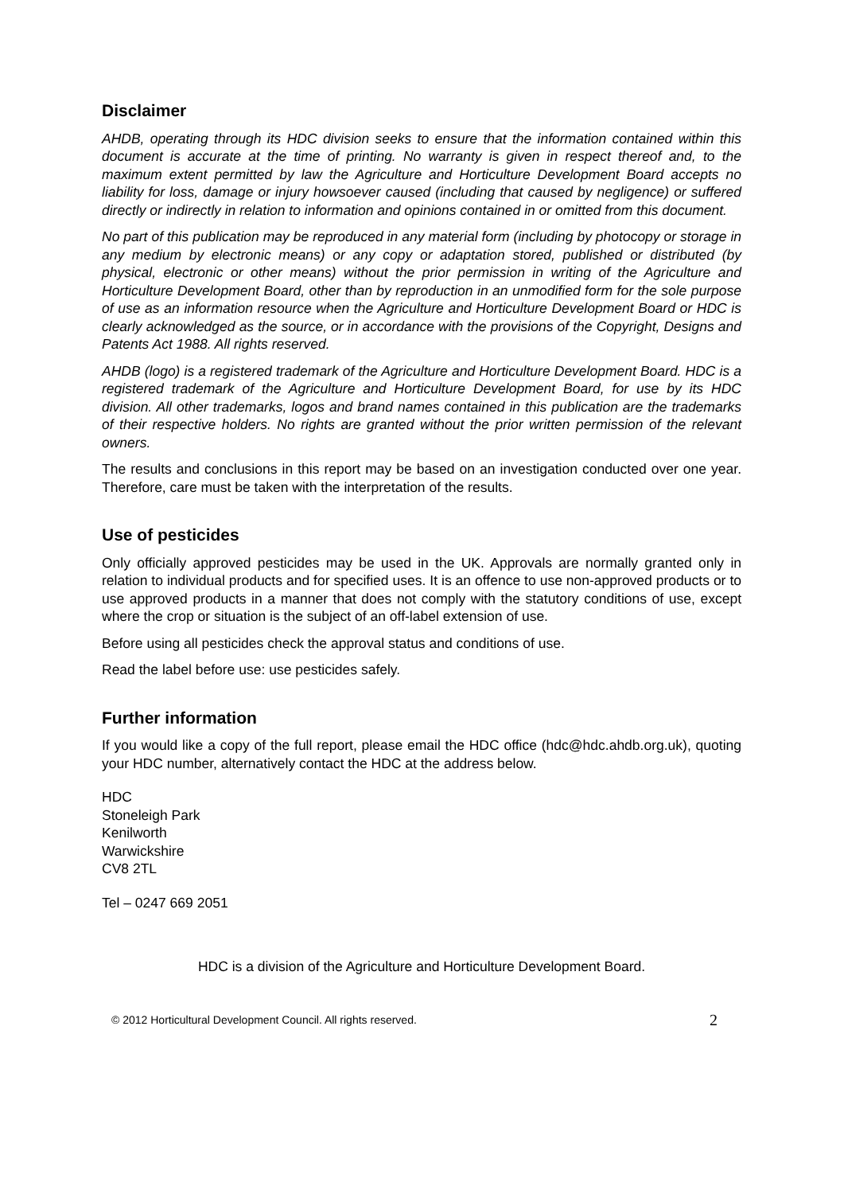Disclaimer
AHDB, operating through its HDC division seeks to ensure that the information contained within this document is accurate at the time of printing. No warranty is given in respect thereof and, to the maximum extent permitted by law the Agriculture and Horticulture Development Board accepts no liability for loss, damage or injury howsoever caused (including that caused by negligence) or suffered directly or indirectly in relation to information and opinions contained in or omitted from this document.
No part of this publication may be reproduced in any material form (including by photocopy or storage in any medium by electronic means) or any copy or adaptation stored, published or distributed (by physical, electronic or other means) without the prior permission in writing of the Agriculture and Horticulture Development Board, other than by reproduction in an unmodified form for the sole purpose of use as an information resource when the Agriculture and Horticulture Development Board or HDC is clearly acknowledged as the source, or in accordance with the provisions of the Copyright, Designs and Patents Act 1988. All rights reserved.
AHDB (logo) is a registered trademark of the Agriculture and Horticulture Development Board. HDC is a registered trademark of the Agriculture and Horticulture Development Board, for use by its HDC division. All other trademarks, logos and brand names contained in this publication are the trademarks of their respective holders. No rights are granted without the prior written permission of the relevant owners.
The results and conclusions in this report may be based on an investigation conducted over one year. Therefore, care must be taken with the interpretation of the results.
Use of pesticides
Only officially approved pesticides may be used in the UK. Approvals are normally granted only in relation to individual products and for specified uses. It is an offence to use non-approved products or to use approved products in a manner that does not comply with the statutory conditions of use, except where the crop or situation is the subject of an off-label extension of use.
Before using all pesticides check the approval status and conditions of use.
Read the label before use: use pesticides safely.
Further information
If you would like a copy of the full report, please email the HDC office (hdc@hdc.ahdb.org.uk), quoting your HDC number, alternatively contact the HDC at the address below.
HDC
Stoneleigh Park
Kenilworth
Warwickshire
CV8 2TL
Tel – 0247 669 2051
HDC is a division of the Agriculture and Horticulture Development Board.
© 2012 Horticultural Development Council. All rights reserved. 2